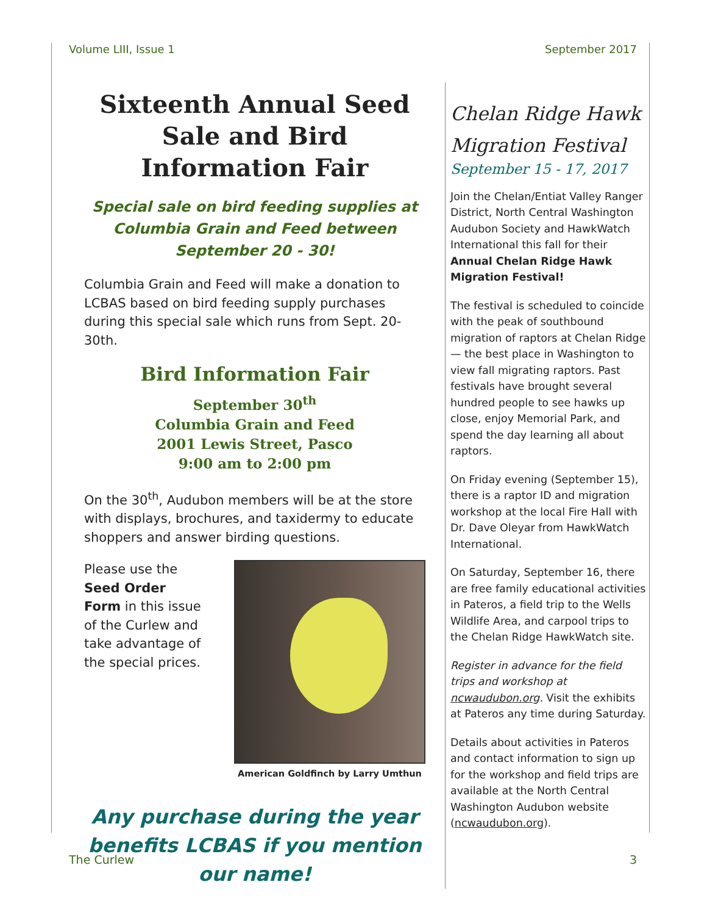Volume LIII, Issue 1 September 2017
Sixteenth Annual Seed Sale and Bird Information Fair
Special sale on bird feeding supplies at Columbia Grain and Feed between September 20 - 30!
Columbia Grain and Feed will make a donation to LCBAS based on bird feeding supply purchases during this special sale which runs from Sept. 20-30th.
Bird Information Fair
September 30<sup>th</sup>
Columbia Grain and Feed
2001 Lewis Street, Pasco
9:00 am to 2:00 pm
On the 30<sup>th</sup>, Audubon members will be at the store with displays, brochures, and taxidermy to educate shoppers and answer birding questions.
Please use the Seed Order Form in this issue of the Curlew and take advantage of the special prices.
American Goldfinch by Larry Umthun
Any purchase during the year benefits LCBAS if you mention our name!
Chelan Ridge Hawk Migration Festival
September 15 - 17, 2017
Join the Chelan/Entiat Valley Ranger District, North Central Washington Audubon Society and HawkWatch International this fall for their Annual Chelan Ridge Hawk Migration Festival!
The festival is scheduled to coincide with the peak of southbound migration of raptors at Chelan Ridge — the best place in Washington to view fall migrating raptors. Past festivals have brought several hundred people to see hawks up close, enjoy Memorial Park, and spend the day learning all about raptors.
On Friday evening (September 15), there is a raptor ID and migration workshop at the local Fire Hall with Dr. Dave Oleyar from HawkWatch International.
On Saturday, September 16, there are free family educational activities in Pateros, a field trip to the Wells Wildlife Area, and carpool trips to the Chelan Ridge HawkWatch site.
Register in advance for the field trips and workshop at ncwaudubon.org. Visit the exhibits at Pateros any time during Saturday.
Details about activities in Pateros and contact information to sign up for the workshop and field trips are available at the North Central Washington Audubon website (ncwaudubon.org).
The Curlew 3